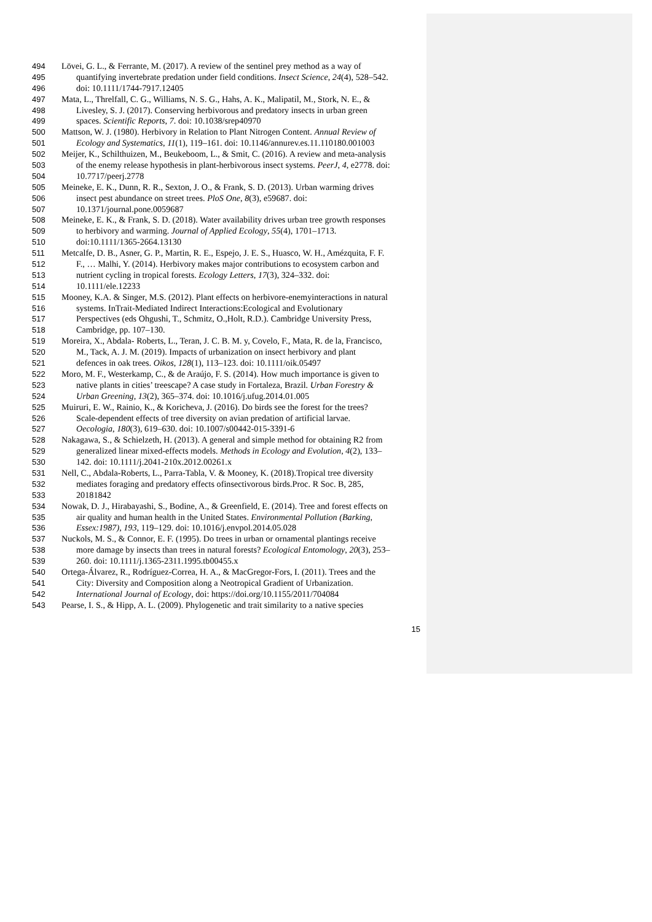494 Lövei, G. L., & Ferrante, M. (2017). A review of the sentinel prey method as a way of
495 quantifying invertebrate predation under field conditions. Insect Science, 24(4), 528–542.
496 doi: 10.1111/1744-7917.12405
497 Mata, L., Threlfall, C. G., Williams, N. S. G., Hahs, A. K., Malipatil, M., Stork, N. E., &
498 Livesley, S. J. (2017). Conserving herbivorous and predatory insects in urban green
499 spaces. Scientific Reports, 7. doi: 10.1038/srep40970
500 Mattson, W. J. (1980). Herbivory in Relation to Plant Nitrogen Content. Annual Review of
501 Ecology and Systematics, 11(1), 119–161. doi: 10.1146/annurev.es.11.110180.001003
502 Meijer, K., Schilthuizen, M., Beukeboom, L., & Smit, C. (2016). A review and meta-analysis
503 of the enemy release hypothesis in plant-herbivorous insect systems. PeerJ, 4, e2778. doi:
504 10.7717/peerj.2778
505 Meineke, E. K., Dunn, R. R., Sexton, J. O., & Frank, S. D. (2013). Urban warming drives
506 insect pest abundance on street trees. PloS One, 8(3), e59687. doi:
507 10.1371/journal.pone.0059687
508 Meineke, E. K., & Frank, S. D. (2018). Water availability drives urban tree growth responses
509 to herbivory and warming. Journal of Applied Ecology, 55(4), 1701–1713.
510 doi:10.1111/1365-2664.13130
511 Metcalfe, D. B., Asner, G. P., Martin, R. E., Espejo, J. E. S., Huasco, W. H., Amézquita, F. F.
512 F., … Malhi, Y. (2014). Herbivory makes major contributions to ecosystem carbon and
513 nutrient cycling in tropical forests. Ecology Letters, 17(3), 324–332. doi:
514 10.1111/ele.12233
515 Mooney, K.A. & Singer, M.S. (2012). Plant effects on herbivore-enemyinteractions in natural
516 systems. InTrait-Mediated Indirect Interactions:Ecological and Evolutionary
517 Perspectives (eds Ohgushi, T., Schmitz, O.,Holt, R.D.). Cambridge University Press,
518 Cambridge, pp. 107–130.
519 Moreira, X., Abdala- Roberts, L., Teran, J. C. B. M. y, Covelo, F., Mata, R. de la, Francisco,
520 M., Tack, A. J. M. (2019). Impacts of urbanization on insect herbivory and plant
521 defences in oak trees. Oikos, 128(1), 113–123. doi: 10.1111/oik.05497
522 Moro, M. F., Westerkamp, C., & de Araújo, F. S. (2014). How much importance is given to
523 native plants in cities’ treescape? A case study in Fortaleza, Brazil. Urban Forestry &
524 Urban Greening, 13(2), 365–374. doi: 10.1016/j.ufug.2014.01.005
525 Muiruri, E. W., Rainio, K., & Koricheva, J. (2016). Do birds see the forest for the trees?
526 Scale-dependent effects of tree diversity on avian predation of artificial larvae.
527 Oecologia, 180(3), 619–630. doi: 10.1007/s00442-015-3391-6
528 Nakagawa, S., & Schielzeth, H. (2013). A general and simple method for obtaining R2 from
529 generalized linear mixed-effects models. Methods in Ecology and Evolution, 4(2), 133–
530 142. doi: 10.1111/j.2041-210x.2012.00261.x
531 Nell, C., Abdala-Roberts, L., Parra-Tabla, V. & Mooney, K. (2018).Tropical tree diversity
532 mediates foraging and predatory effects ofinsectivorous birds.Proc. R Soc. B, 285,
533 20181842
534 Nowak, D. J., Hirabayashi, S., Bodine, A., & Greenfield, E. (2014). Tree and forest effects on
535 air quality and human health in the United States. Environmental Pollution (Barking,
536 Essex:1987), 193, 119–129. doi: 10.1016/j.envpol.2014.05.028
537 Nuckols, M. S., & Connor, E. F. (1995). Do trees in urban or ornamental plantings receive
538 more damage by insects than trees in natural forests? Ecological Entomology, 20(3), 253–
539 260. doi: 10.1111/j.1365-2311.1995.tb00455.x
540 Ortega-Álvarez, R., Rodríguez-Correa, H. A., & MacGregor-Fors, I. (2011). Trees and the
541 City: Diversity and Composition along a Neotropical Gradient of Urbanization.
542 International Journal of Ecology, doi: https://doi.org/10.1155/2011/704084
543 Pearse, I. S., & Hipp, A. L. (2009). Phylogenetic and trait similarity to a native species
15